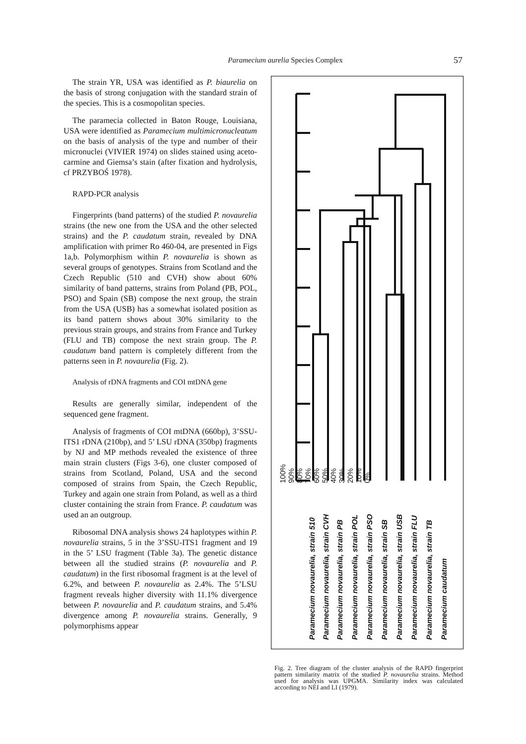Paramecium aurelia Species Complex
57
The strain YR, USA was identified as P. biaurelia on the basis of strong conjugation with the standard strain of the species. This is a cosmopolitan species.
The paramecia collected in Baton Rouge, Louisiana, USA were identified as Paramecium multimicronucleatum on the basis of analysis of the type and number of their micronuclei (VIVIER 1974) on slides stained using aceto-carmine and Giemsa’s stain (after fixation and hydrolysis, cf PRZYBOŚ 1978).
RAPD-PCR analysis
Fingerprints (band patterns) of the studied P. novaurelia strains (the new one from the USA and the other selected strains) and the P. caudatum strain, revealed by DNA amplification with primer Ro 460-04, are presented in Figs 1a,b. Polymorphism within P. novaurelia is shown as several groups of genotypes. Strains from Scotland and the Czech Republic (510 and CVH) show about 60% similarity of band patterns, strains from Poland (PB, POL, PSO) and Spain (SB) compose the next group, the strain from the USA (USB) has a somewhat isolated position as its band pattern shows about 30% similarity to the previous strain groups, and strains from France and Turkey (FLU and TB) compose the next strain group. The P. caudatum band pattern is completely different from the patterns seen in P. novaurelia (Fig. 2).
Analysis of rDNA fragments and COI mtDNA gene
Results are generally similar, independent of the sequenced gene fragment.
Analysis of fragments of COI mtDNA (660bp), 3’SSU- ITS1 rDNA (210bp), and 5’ LSU rDNA (350bp) fragments by NJ and MP methods revealed the existence of three main strain clusters (Figs 3-6), one cluster composed of strains from Scotland, Poland, USA and the second composed of strains from Spain, the Czech Republic, Turkey and again one strain from Poland, as well as a third cluster containing the strain from France. P. caudatum was used an an outgroup.
Ribosomal DNA analysis shows 24 haplotypes within P. novaurelia strains, 5 in the 3’SSU-ITS1 fragment and 19 in the 5’ LSU fragment (Table 3a). The genetic distance between all the studied strains (P. novaurelia and P. caudatum) in the first ribosomal fragment is at the level of 6.2%, and between P. novaurelia as 2.4%. The 5’LSU fragment reveals higher diversity with 11.1% divergence between P. novaurelia and P. caudatum strains, and 5.4% divergence among P. novaurelia strains. Generally, 9 polymorphisms appear
100%
90%
80%
70%
60%
50%
40%
30%
20%
10%
0%
Paramecium novaurelia, strain 510
Paramecium novaurelia, strain CVH
Paramecium novaurelia, strain PB
Paramecium novaurelia, strain POL
Paramecium novaurelia, strain PSO
Paramecium novaurelia, strain SB
Paramecium novaurelia, strain USB
Paramecium novaurelia, strain FLU
Paramecium novaurelia, strain TB
Paramecium caudatum
Fig. 2. Tree diagram of the cluster analysis of the RAPD fingerprint pattern similarity matrix of the studied P. novaurelia strains. Method used for analysis was UPGMA. Similarity index was calculated according to NEI and LI (1979).